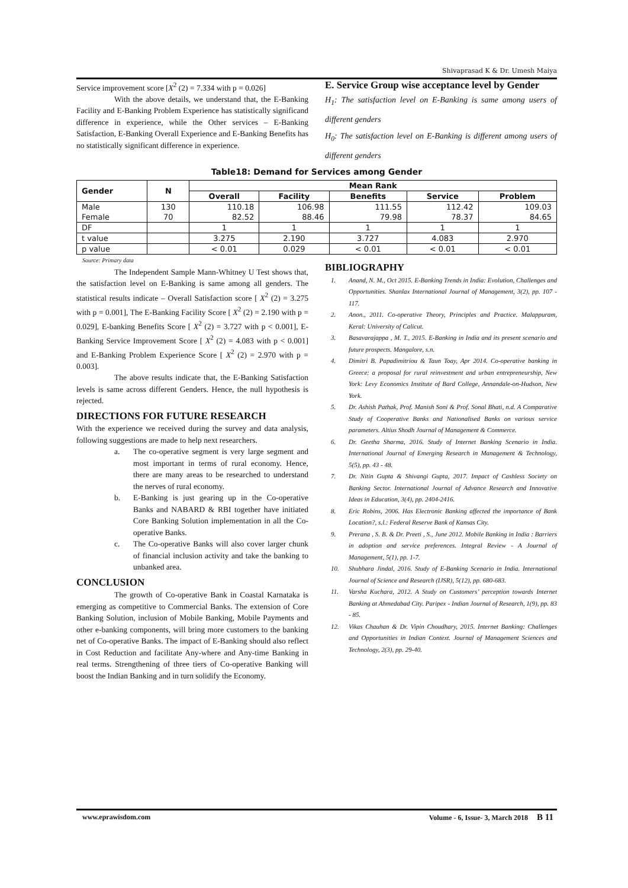Shivaprasad K & Dr. Umesh Maiya
Service improvement score [X<sup>2</sup> (2) = 7.334 with p = 0.026]
With the above details, we understand that, the E-Banking Facility and E-Banking Problem Experience has statistically significand difference in experience, while the Other services – E-Banking Satisfaction, E-Banking Overall Experience and E-Banking Benefits has no statistically significant difference in experience.
E. Service Group wise acceptance level by Gender
H<sub>1</sub>: The satisfaction level on E-Banking is same among users of different genders
H<sub>0</sub>: The satisfaction level on E-Banking is different among users of different genders
Table18: Demand for Services among Gender
| Gender | N | Mean Rank | | | | |
| --- | --- | --- | --- | --- | --- | --- |
| | | Overall | Facility | Benefits | Service | Problem |
| Male Female | 130 70 | 110.18 82.52 | 106.98 88.46 | 111.55 79.98 | 112.42 78.37 | 109.03 84.65 |
| DF | | 1 | 1 | 1 | 1 | 1 |
| t value | | 3.275 | 2.190 | 3.727 | 4.083 | 2.970 |
| p value | | < 0.01 | 0.029 | < 0.01 | < 0.01 | < 0.01 |
Source: Primary data
The Independent Sample Mann-Whitney U Test shows that, the satisfaction level on E-Banking is same among all genders. The statistical results indicate – Overall Satisfaction score [ X<sup>2</sup> (2) = 3.275 with p = 0.001], The E-Banking Facility Score [ X<sup>2</sup> (2) = 2.190 with p = 0.029], E-banking Benefits Score [ X<sup>2</sup> (2) = 3.727 with p < 0.001], E-Banking Service Improvement Score [ X<sup>2</sup> (2) = 4.083 with p < 0.001] and E-Banking Problem Experience Score [ X<sup>2</sup> (2) = 2.970 with p = 0.003].
The above results indicate that, the E-Banking Satisfaction levels is same across different Genders. Hence, the null hypothesis is rejected.
DIRECTIONS FOR FUTURE RESEARCH
With the experience we received during the survey and data analysis, following suggestions are made to help next researchers.
a. The co-operative segment is very large segment and most important in terms of rural economy. Hence, there are many areas to be researched to understand the nerves of rural economy.
b. E-Banking is just gearing up in the Co-operative Banks and NABARD & RBI together have initiated Core Banking Solution implementation in all the Co-operative Banks.
c. The Co-operative Banks will also cover larger chunk of financial inclusion activity and take the banking to unbanked area.
CONCLUSION
The growth of Co-operative Bank in Coastal Karnataka is emerging as competitive to Commercial Banks. The extension of Core Banking Solution, inclusion of Mobile Banking, Mobile Payments and other e-banking components, will bring more customers to the banking net of Co-operative Banks. The impact of E-Banking should also reflect in Cost Reduction and facilitate Any-where and Any-time Banking in real terms. Strengthening of three tiers of Co-operative Banking will boost the Indian Banking and in turn solidify the Economy.
BIBLIOGRAPHY
1. Anand, N. M., Oct 2015. E-Banking Trends in India: Evolution, Challenges and Opportunities. Shanlax International Journal of Management, 3(2), pp. 107 - 117.
2. Anon., 2011. Co-operative Theory, Principles and Practice. Malappuram, Keral: University of Calicut.
3. Basavarajappa , M. T., 2015. E-Banking in India and its present scenario and future prospects. Mangalore, s.n.
4. Dimitri B. Papadimitriou & Taun Toay, Apr 2014. Co-operative banking in Greece: a proposal for rural reinvestment and urban entrepreneurship, New York: Levy Economics Institute of Bard College, Annandale-on-Hudson, New York.
5. Dr. Ashish Pathak, Prof. Manish Soni & Prof. Sonal Bhati, n.d. A Comparative Study of Cooperative Banks and Nationalised Banks on various service parameters. Altius Shodh Journal of Management & Commerce.
6. Dr. Geetha Sharma, 2016. Study of Internet Banking Scenario in India. International Journal of Emerging Research in Management & Technology, 5(5), pp. 43 - 48.
7. Dr. Nitin Gupta & Shivangi Gupta, 2017. Impact of Cashless Society on Banking Sector. International Journal of Advance Research and Innovative Ideas in Education, 3(4), pp. 2404-2416.
8. Eric Robins, 2006. Has Electronic Banking affected the importance of Bank Location?, s.l.: Federal Reserve Bank of Kansas City.
9. Prerana , S. B. & Dr. Preeti , S., June 2012. Mobile Banking in India : Barriers in adoption and service preferences. Integral Review - A Journal of Management, 5(1), pp. 1-7.
10. Shubhara Jindal, 2016. Study of E-Banking Scenario in India. International Journal of Science and Research (IJSR), 5(12), pp. 680-683.
11. Varsha Kuchara, 2012. A Study on Customers’ perception towards Internet Banking at Ahmedabad City. Paripex - Indian Journal of Research, 1(9), pp. 83 - 85.
12. Vikas Chauhan & Dr. Vipin Choudhary, 2015. Internet Banking: Challenges and Opportunities in Indian Context. Journal of Management Sciences and Technology, 2(3), pp. 29-40.
www.eprawisdom.com Volume - 6, Issue- 3, March 2018 B 11